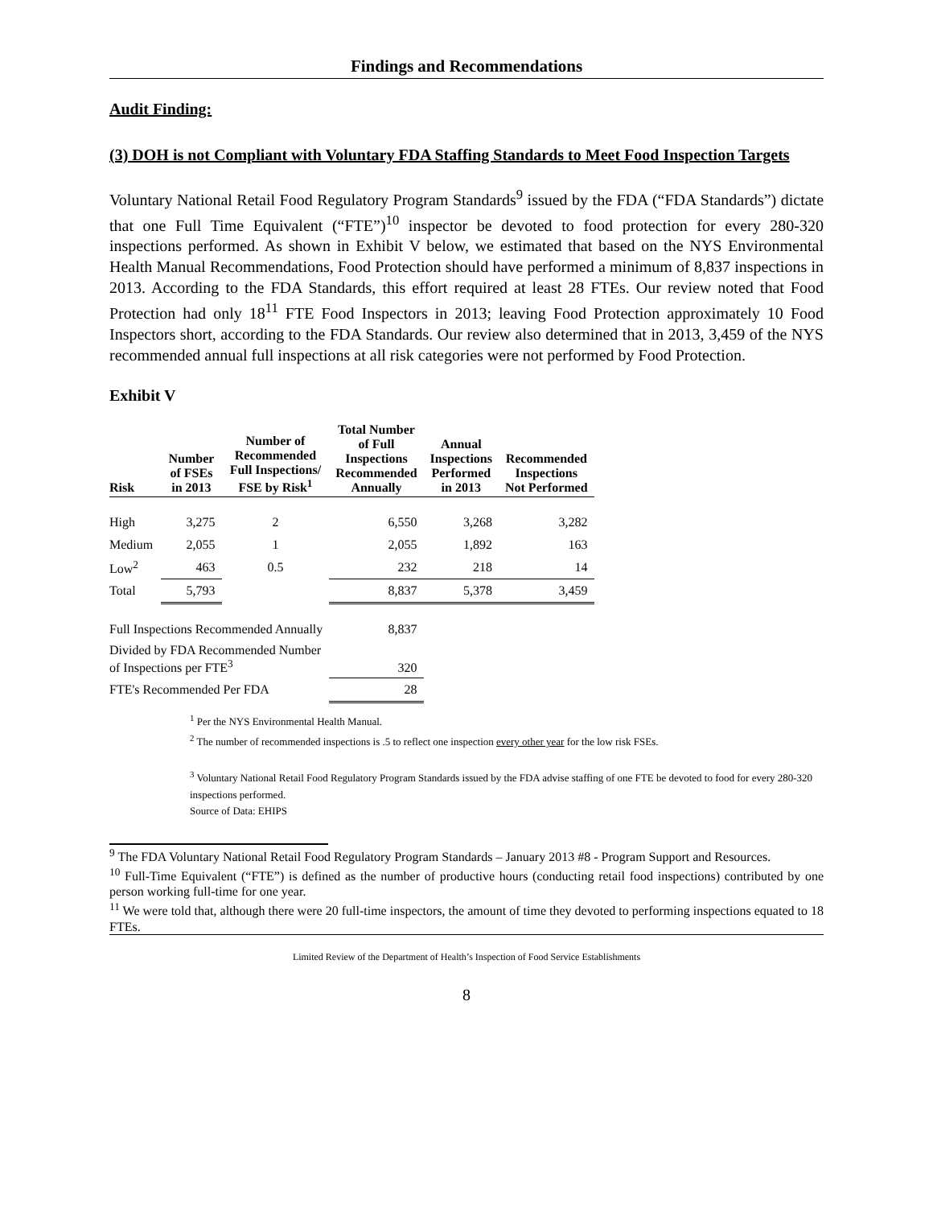Findings and Recommendations
Audit Finding:
(3) DOH is not Compliant with Voluntary FDA Staffing Standards to Meet Food Inspection Targets
Voluntary National Retail Food Regulatory Program Standards<sup>9</sup> issued by the FDA (“FDA Standards”) dictate that one Full Time Equivalent (“FTE”)<sup>10</sup> inspector be devoted to food protection for every 280-320 inspections performed. As shown in Exhibit V below, we estimated that based on the NYS Environmental Health Manual Recommendations, Food Protection should have performed a minimum of 8,837 inspections in 2013. According to the FDA Standards, this effort required at least 28 FTEs. Our review noted that Food Protection had only 18<sup>11</sup> FTE Food Inspectors in 2013; leaving Food Protection approximately 10 Food Inspectors short, according to the FDA Standards. Our review also determined that in 2013, 3,459 of the NYS recommended annual full inspections at all risk categories were not performed by Food Protection.
Exhibit V
| Risk | Number of FSEs in 2013 | Number of Recommended Full Inspections/ FSE by Risk<sup>1</sup> | Total Number of Full Inspections Recommended Annually | Annual Inspections Performed in 2013 | Recommended Inspections Not Performed |
| --- | --- | --- | --- | --- | --- |
| High | 3,275 | 2 | 6,550 | 3,268 | 3,282 |
| Medium | 2,055 | 1 | 2,055 | 1,892 | 163 |
| Low<sup>2</sup> | 463 | 0.5 | 232 | 218 | 14 |
| Total | 5,793 | | 8,837 | 5,378 | 3,459 |
| Full Inspections Recommended Annually | | | 8,837 | | |
| Divided by FDA Recommended Number of Inspections per FTE<sup>3</sup> | | | 320 | | |
| FTE's Recommended Per FDA | | | 28 | | |
<sup>1</sup> Per the NYS Environmental Health Manual.
<sup>2</sup> The number of recommended inspections is .5 to reflect one inspection every other year for the low risk FSEs.
<sup>3</sup> Voluntary National Retail Food Regulatory Program Standards issued by the FDA advise staffing of one FTE be devoted to food for every 280-320 inspections performed.
Source of Data: EHIPS
<sup>9</sup> The FDA Voluntary National Retail Food Regulatory Program Standards – January 2013 #8 - Program Support and Resources.
<sup>10</sup> Full-Time Equivalent (“FTE”) is defined as the number of productive hours (conducting retail food inspections) contributed by one person working full-time for one year.
<sup>11</sup> We were told that, although there were 20 full-time inspectors, the amount of time they devoted to performing inspections equated to 18 FTEs.
Limited Review of the Department of Health’s Inspection of Food Service Establishments
8